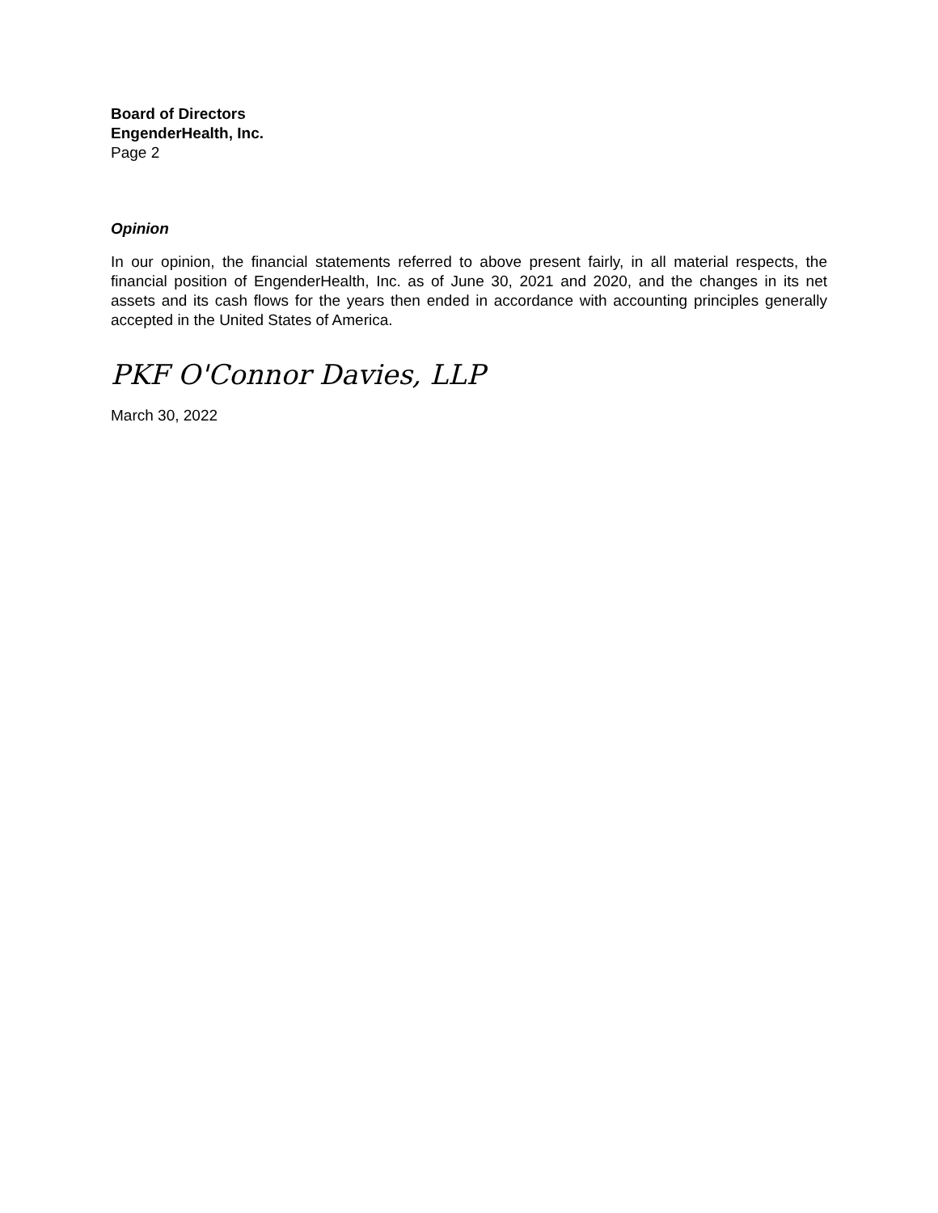Board of Directors
EngenderHealth, Inc.
Page 2
Opinion
In our opinion, the financial statements referred to above present fairly, in all material respects, the financial position of EngenderHealth, Inc. as of June 30, 2021 and 2020, and the changes in its net assets and its cash flows for the years then ended in accordance with accounting principles generally accepted in the United States of America.
PKF O'Connor Davies, LLP
March 30, 2022